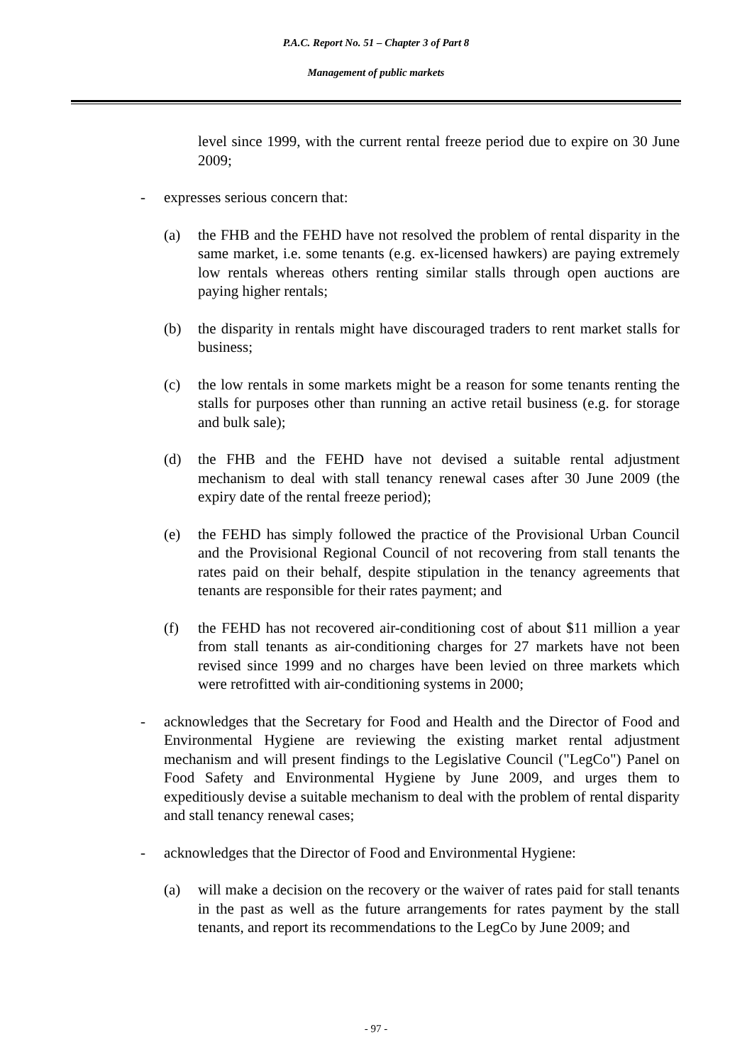P.A.C. Report No. 51 – Chapter 3 of Part 8
Management of public markets
level since 1999, with the current rental freeze period due to expire on 30 June 2009;
- expresses serious concern that:
(a) the FHB and the FEHD have not resolved the problem of rental disparity in the same market, i.e. some tenants (e.g. ex-licensed hawkers) are paying extremely low rentals whereas others renting similar stalls through open auctions are paying higher rentals;
(b) the disparity in rentals might have discouraged traders to rent market stalls for business;
(c) the low rentals in some markets might be a reason for some tenants renting the stalls for purposes other than running an active retail business (e.g. for storage and bulk sale);
(d) the FHB and the FEHD have not devised a suitable rental adjustment mechanism to deal with stall tenancy renewal cases after 30 June 2009 (the expiry date of the rental freeze period);
(e) the FEHD has simply followed the practice of the Provisional Urban Council and the Provisional Regional Council of not recovering from stall tenants the rates paid on their behalf, despite stipulation in the tenancy agreements that tenants are responsible for their rates payment; and
(f) the FEHD has not recovered air-conditioning cost of about $11 million a year from stall tenants as air-conditioning charges for 27 markets have not been revised since 1999 and no charges have been levied on three markets which were retrofitted with air-conditioning systems in 2000;
- acknowledges that the Secretary for Food and Health and the Director of Food and Environmental Hygiene are reviewing the existing market rental adjustment mechanism and will present findings to the Legislative Council ("LegCo") Panel on Food Safety and Environmental Hygiene by June 2009, and urges them to expeditiously devise a suitable mechanism to deal with the problem of rental disparity and stall tenancy renewal cases;
- acknowledges that the Director of Food and Environmental Hygiene:
(a) will make a decision on the recovery or the waiver of rates paid for stall tenants in the past as well as the future arrangements for rates payment by the stall tenants, and report its recommendations to the LegCo by June 2009; and
- 97 -